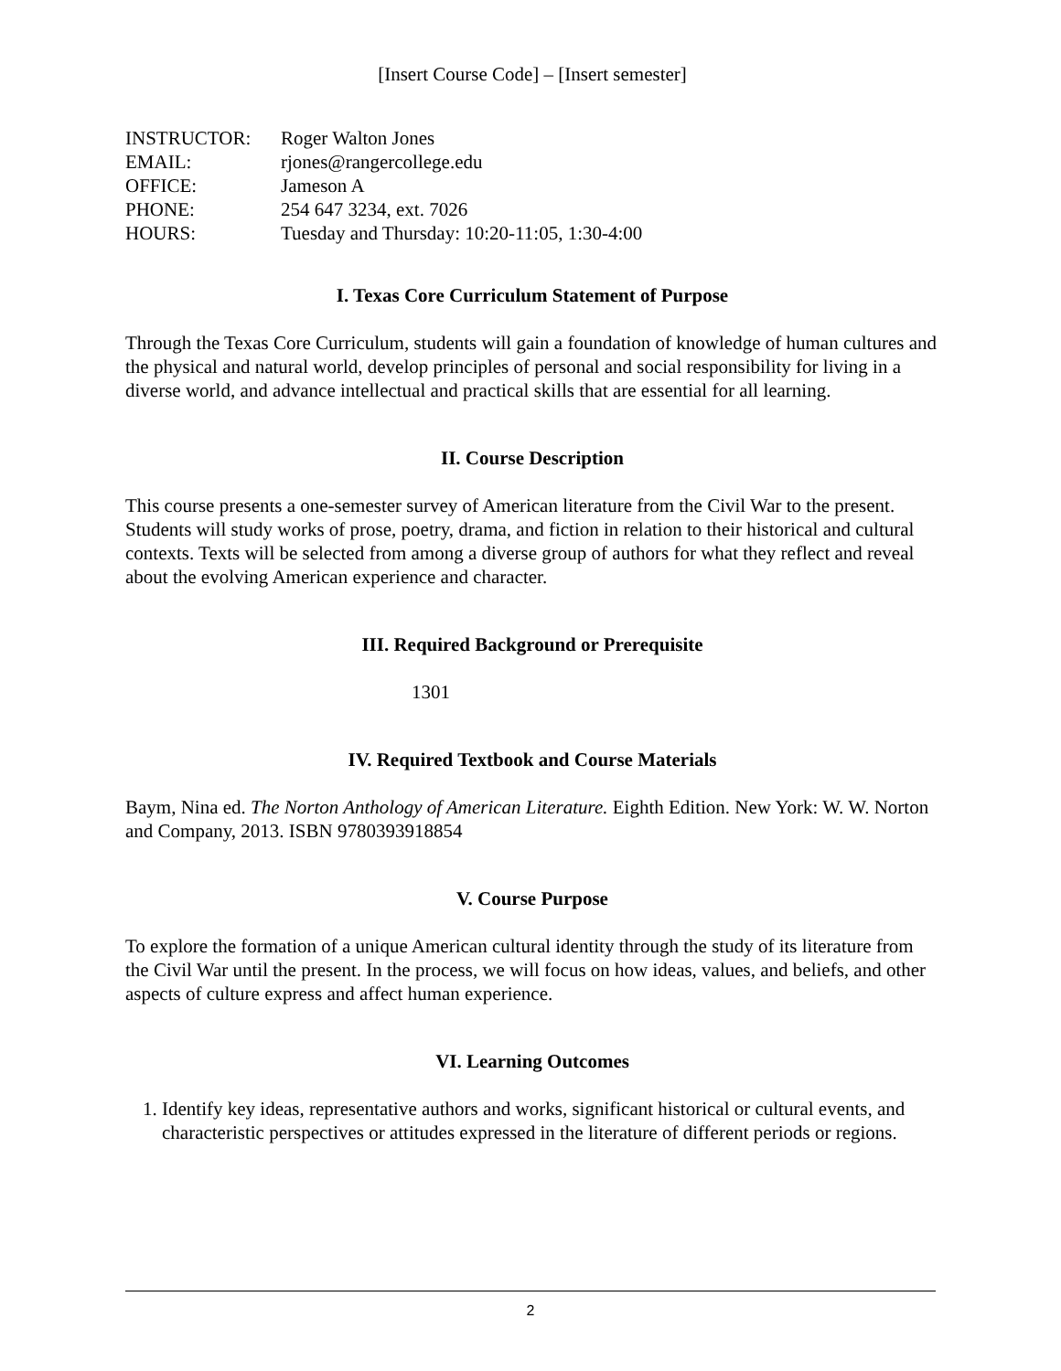[Insert Course Code] – [Insert semester]
| INSTRUCTOR: | Roger Walton Jones |
| EMAIL: | rjones@rangercollege.edu |
| OFFICE: | Jameson A |
| PHONE: | 254 647 3234, ext. 7026 |
| HOURS: | Tuesday and Thursday: 10:20-11:05, 1:30-4:00 |
I. Texas Core Curriculum Statement of Purpose
Through the Texas Core Curriculum, students will gain a foundation of knowledge of human cultures and the physical and natural world, develop principles of personal and social responsibility for living in a diverse world, and advance intellectual and practical skills that are essential for all learning.
II. Course Description
This course presents a one-semester survey of American literature from the Civil War to the present. Students will study works of prose, poetry, drama, and fiction in relation to their historical and cultural contexts. Texts will be selected from among a diverse group of authors for what they reflect and reveal about the evolving American experience and character.
III. Required Background or Prerequisite
1301
IV. Required Textbook and Course Materials
Baym, Nina ed. The Norton Anthology of American Literature. Eighth Edition. New York: W. W. Norton and Company, 2013. ISBN 9780393918854
V. Course Purpose
To explore the formation of a unique American cultural identity through the study of its literature from the Civil War until the present. In the process, we will focus on how ideas, values, and beliefs, and other aspects of culture express and affect human experience.
VI. Learning Outcomes
1. Identify key ideas, representative authors and works, significant historical or cultural events, and characteristic perspectives or attitudes expressed in the literature of different periods or regions.
2